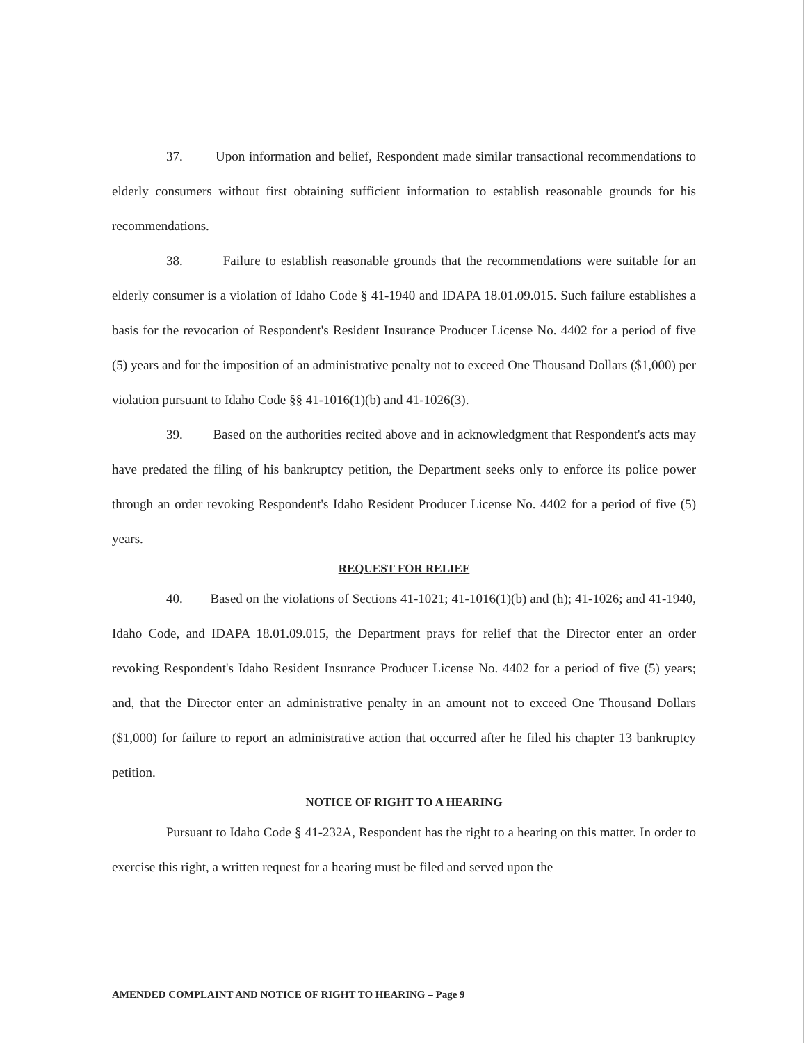37. Upon information and belief, Respondent made similar transactional recommendations to elderly consumers without first obtaining sufficient information to establish reasonable grounds for his recommendations.
38. Failure to establish reasonable grounds that the recommendations were suitable for an elderly consumer is a violation of Idaho Code § 41-1940 and IDAPA 18.01.09.015. Such failure establishes a basis for the revocation of Respondent's Resident Insurance Producer License No. 4402 for a period of five (5) years and for the imposition of an administrative penalty not to exceed One Thousand Dollars ($1,000) per violation pursuant to Idaho Code §§ 41-1016(1)(b) and 41-1026(3).
39. Based on the authorities recited above and in acknowledgment that Respondent's acts may have predated the filing of his bankruptcy petition, the Department seeks only to enforce its police power through an order revoking Respondent's Idaho Resident Producer License No. 4402 for a period of five (5) years.
REQUEST FOR RELIEF
40. Based on the violations of Sections 41-1021; 41-1016(1)(b) and (h); 41-1026; and 41-1940, Idaho Code, and IDAPA 18.01.09.015, the Department prays for relief that the Director enter an order revoking Respondent's Idaho Resident Insurance Producer License No. 4402 for a period of five (5) years; and, that the Director enter an administrative penalty in an amount not to exceed One Thousand Dollars ($1,000) for failure to report an administrative action that occurred after he filed his chapter 13 bankruptcy petition.
NOTICE OF RIGHT TO A HEARING
Pursuant to Idaho Code § 41-232A, Respondent has the right to a hearing on this matter. In order to exercise this right, a written request for a hearing must be filed and served upon the
AMENDED COMPLAINT AND NOTICE OF RIGHT TO HEARING – Page 9